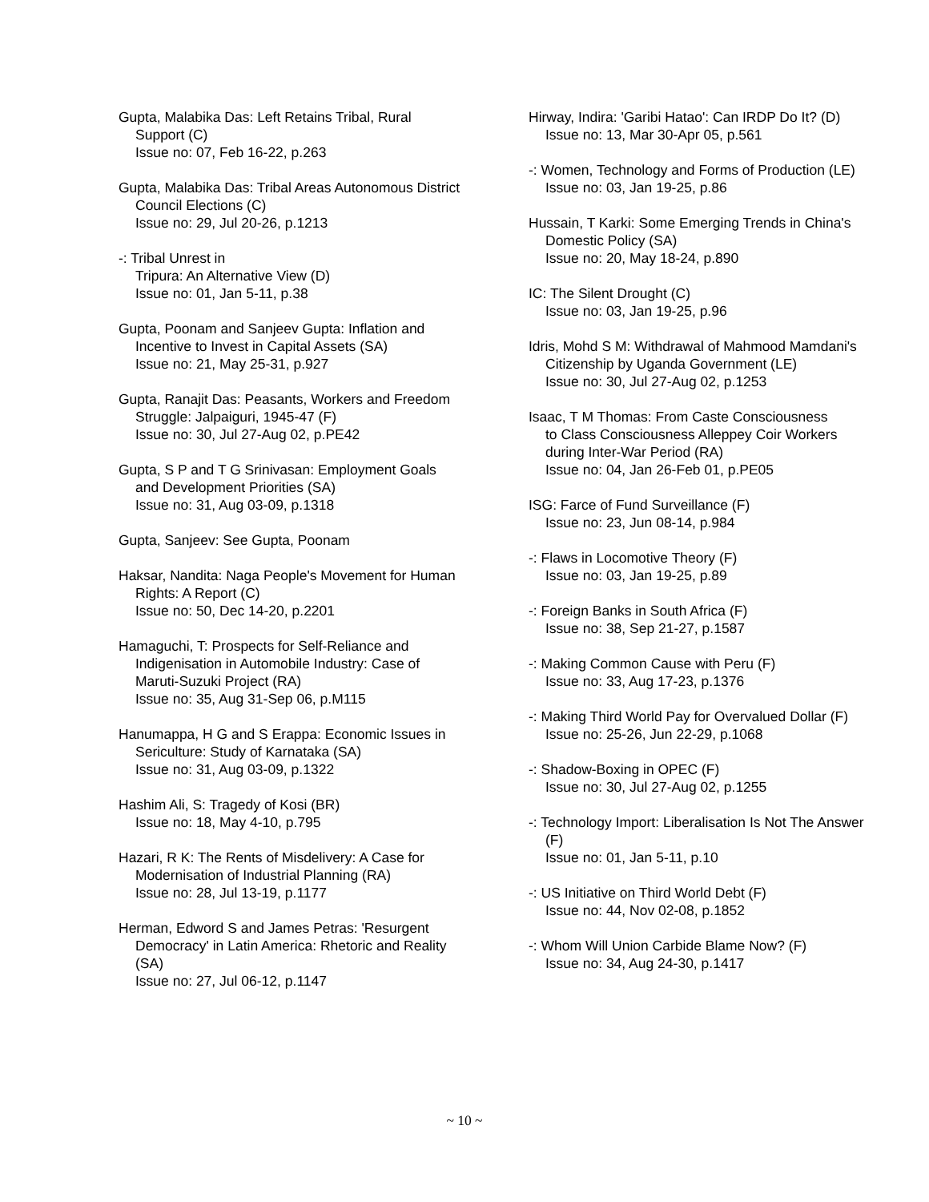Gupta, Malabika Das: Left Retains Tribal, Rural Support (C)
Issue no: 07, Feb 16-22, p.263
Gupta, Malabika Das: Tribal Areas Autonomous District Council Elections (C)
Issue no: 29, Jul 20-26, p.1213
-: Tribal Unrest in
Tripura: An Alternative View (D)
Issue no: 01, Jan 5-11, p.38
Gupta, Poonam and Sanjeev Gupta: Inflation and Incentive to Invest in Capital Assets (SA)
Issue no: 21, May 25-31, p.927
Gupta, Ranajit Das: Peasants, Workers and Freedom Struggle: Jalpaiguri, 1945-47 (F)
Issue no: 30, Jul 27-Aug 02, p.PE42
Gupta, S P and T G Srinivasan: Employment Goals and Development Priorities (SA)
Issue no: 31, Aug 03-09, p.1318
Gupta, Sanjeev: See Gupta, Poonam
Haksar, Nandita: Naga People's Movement for Human Rights: A Report (C)
Issue no: 50, Dec 14-20, p.2201
Hamaguchi, T: Prospects for Self-Reliance and Indigenisation in Automobile Industry: Case of Maruti-Suzuki Project (RA)
Issue no: 35, Aug 31-Sep 06, p.M115
Hanumappa, H G and S Erappa: Economic Issues in Sericulture: Study of Karnataka (SA)
Issue no: 31, Aug 03-09, p.1322
Hashim Ali, S: Tragedy of Kosi (BR)
Issue no: 18, May 4-10, p.795
Hazari, R K: The Rents of Misdelivery: A Case for Modernisation of Industrial Planning (RA)
Issue no: 28, Jul 13-19, p.1177
Herman, Edword S and James Petras: 'Resurgent Democracy' in Latin America: Rhetoric and Reality (SA)
Issue no: 27, Jul 06-12, p.1147
Hirway, Indira: 'Garibi Hatao': Can IRDP Do It? (D)
Issue no: 13, Mar 30-Apr 05, p.561
-: Women, Technology and Forms of Production (LE)
Issue no: 03, Jan 19-25, p.86
Hussain, T Karki: Some Emerging Trends in China's Domestic Policy (SA)
Issue no: 20, May 18-24, p.890
IC: The Silent Drought (C)
Issue no: 03, Jan 19-25, p.96
Idris, Mohd S M: Withdrawal of Mahmood Mamdani's Citizenship by Uganda Government (LE)
Issue no: 30, Jul 27-Aug 02, p.1253
Isaac, T M Thomas: From Caste Consciousness
to Class Consciousness Alleppey Coir Workers during Inter-War Period (RA)
Issue no: 04, Jan 26-Feb 01, p.PE05
ISG: Farce of Fund Surveillance (F)
Issue no: 23, Jun 08-14, p.984
-: Flaws in Locomotive Theory (F)
Issue no: 03, Jan 19-25, p.89
-: Foreign Banks in South Africa (F)
Issue no: 38, Sep 21-27, p.1587
-: Making Common Cause with Peru (F)
Issue no: 33, Aug 17-23, p.1376
-: Making Third World Pay for Overvalued Dollar (F)
Issue no: 25-26, Jun 22-29, p.1068
-: Shadow-Boxing in OPEC (F)
Issue no: 30, Jul 27-Aug 02, p.1255
-: Technology Import: Liberalisation Is Not The Answer (F)
Issue no: 01, Jan 5-11, p.10
-: US Initiative on Third World Debt (F)
Issue no: 44, Nov 02-08, p.1852
-: Whom Will Union Carbide Blame Now? (F)
Issue no: 34, Aug 24-30, p.1417
~ 10 ~